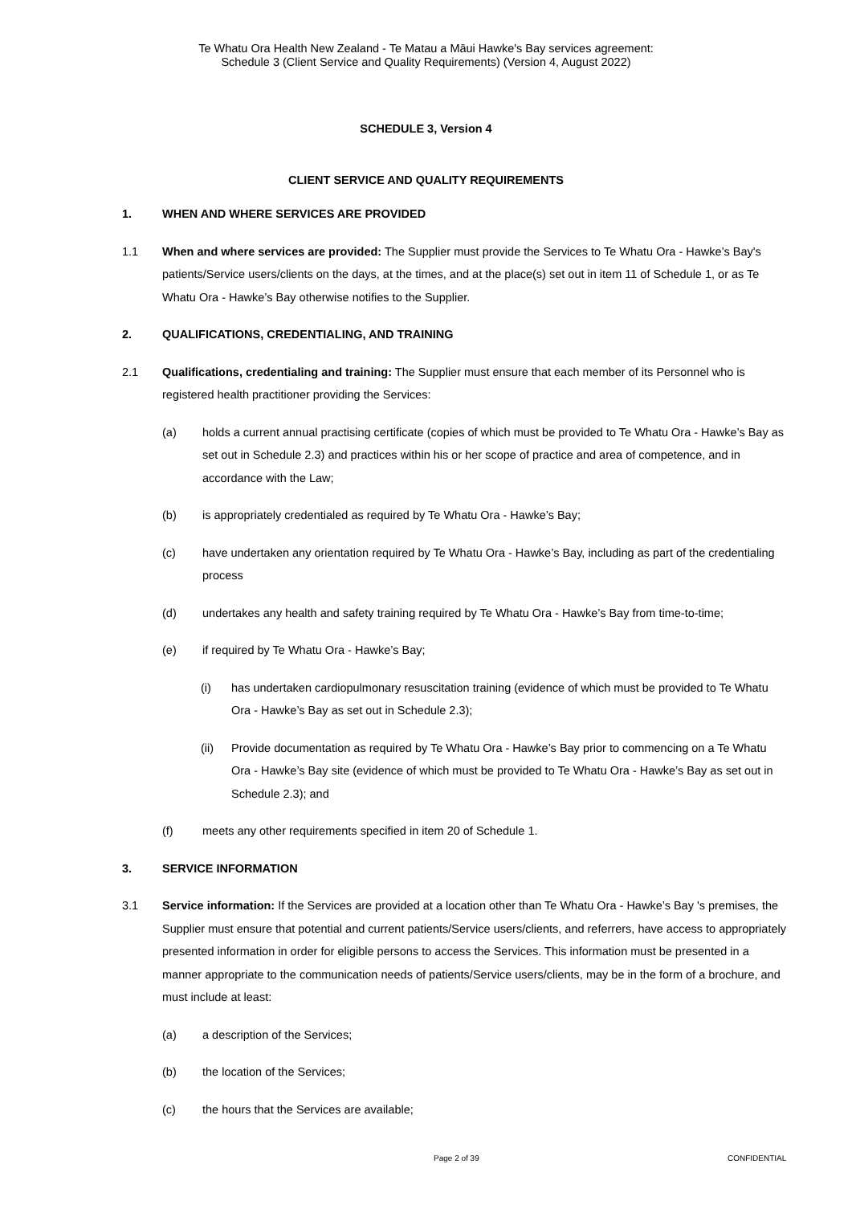Te Whatu Ora Health New Zealand - Te Matau a Māui Hawke's Bay services agreement:
Schedule 3 (Client Service and Quality Requirements) (Version 4, August 2022)
SCHEDULE 3, Version 4
CLIENT SERVICE AND QUALITY REQUIREMENTS
1. WHEN AND WHERE SERVICES ARE PROVIDED
1.1 When and where services are provided: The Supplier must provide the Services to Te Whatu Ora - Hawke’s Bay's patients/Service users/clients on the days, at the times, and at the place(s) set out in item 11 of Schedule 1, or as Te Whatu Ora - Hawke’s Bay otherwise notifies to the Supplier.
2. QUALIFICATIONS, CREDENTIALING, AND TRAINING
2.1 Qualifications, credentialing and training: The Supplier must ensure that each member of its Personnel who is registered health practitioner providing the Services:
(a) holds a current annual practising certificate (copies of which must be provided to Te Whatu Ora - Hawke’s Bay as set out in Schedule 2.3) and practices within his or her scope of practice and area of competence, and in accordance with the Law;
(b) is appropriately credentialed as required by Te Whatu Ora - Hawke’s Bay;
(c) have undertaken any orientation required by Te Whatu Ora - Hawke’s Bay, including as part of the credentialing process
(d) undertakes any health and safety training required by Te Whatu Ora - Hawke’s Bay from time-to-time;
(e) if required by Te Whatu Ora - Hawke’s Bay;
(i) has undertaken cardiopulmonary resuscitation training (evidence of which must be provided to Te Whatu Ora - Hawke’s Bay as set out in Schedule 2.3);
(ii) Provide documentation as required by Te Whatu Ora - Hawke’s Bay prior to commencing on a Te Whatu Ora - Hawke’s Bay site (evidence of which must be provided to Te Whatu Ora - Hawke’s Bay as set out in Schedule 2.3); and
(f) meets any other requirements specified in item 20 of Schedule 1.
3. SERVICE INFORMATION
3.1 Service information: If the Services are provided at a location other than Te Whatu Ora - Hawke’s Bay 's premises, the Supplier must ensure that potential and current patients/Service users/clients, and referrers, have access to appropriately presented information in order for eligible persons to access the Services. This information must be presented in a manner appropriate to the communication needs of patients/Service users/clients, may be in the form of a brochure, and must include at least:
(a) a description of the Services;
(b) the location of the Services;
(c) the hours that the Services are available;
Page 2 of 39 CONFIDENTIAL